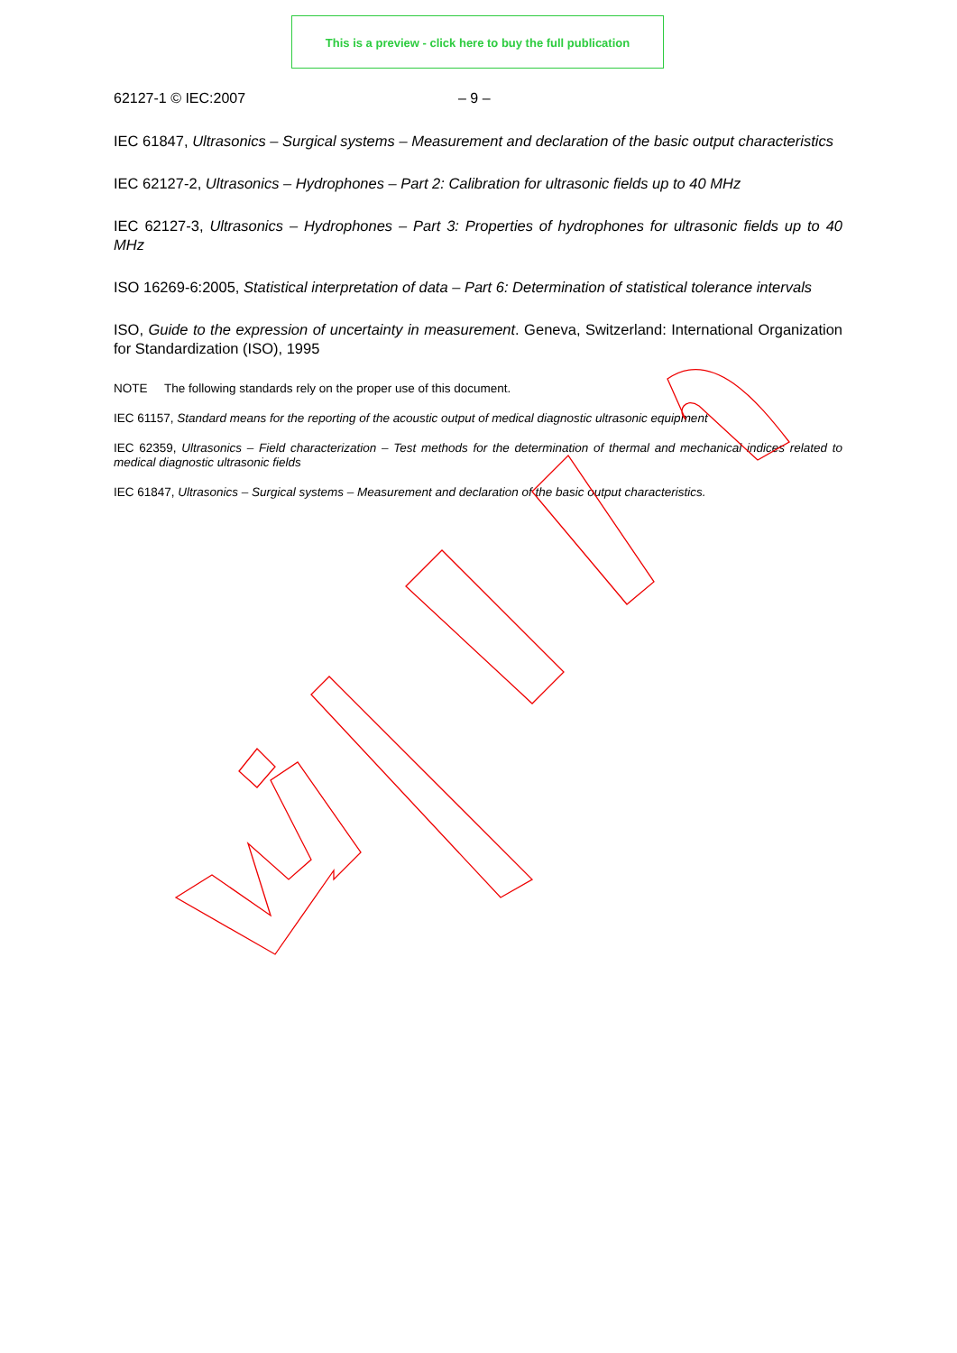This is a preview - click here to buy the full publication
62127-1 © IEC:2007 – 9 –
IEC 61847, Ultrasonics – Surgical systems – Measurement and declaration of the basic output characteristics
IEC 62127-2, Ultrasonics – Hydrophones – Part 2: Calibration for ultrasonic fields up to 40 MHz
IEC 62127-3, Ultrasonics – Hydrophones – Part 3: Properties of hydrophones for ultrasonic fields up to 40 MHz
ISO 16269-6:2005, Statistical interpretation of data – Part 6: Determination of statistical tolerance intervals
ISO, Guide to the expression of uncertainty in measurement. Geneva, Switzerland: International Organization for Standardization (ISO), 1995
NOTE The following standards rely on the proper use of this document.
IEC 61157, Standard means for the reporting of the acoustic output of medical diagnostic ultrasonic equipment
IEC 62359, Ultrasonics – Field characterization – Test methods for the determination of thermal and mechanical indices related to medical diagnostic ultrasonic fields
IEC 61847, Ultrasonics – Surgical systems – Measurement and declaration of the basic output characteristics.